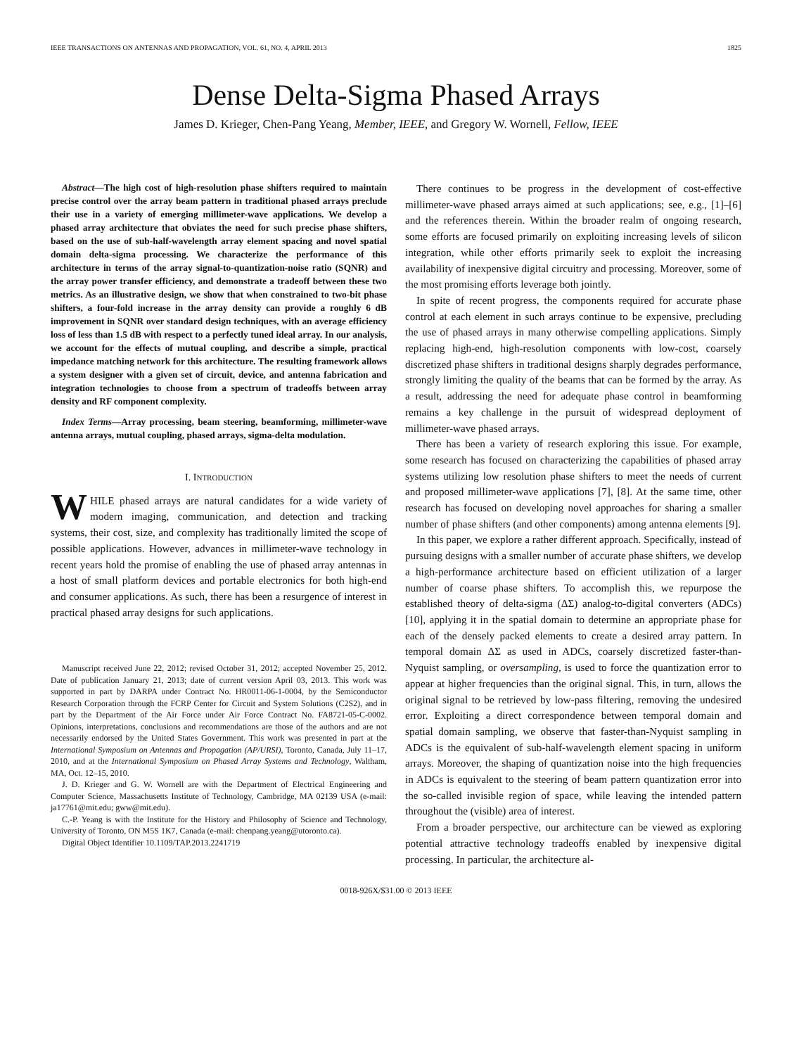IEEE TRANSACTIONS ON ANTENNAS AND PROPAGATION, VOL. 61, NO. 4, APRIL 2013 1825
Dense Delta-Sigma Phased Arrays
James D. Krieger, Chen-Pang Yeang, Member, IEEE, and Gregory W. Wornell, Fellow, IEEE
Abstract—The high cost of high-resolution phase shifters required to maintain precise control over the array beam pattern in traditional phased arrays preclude their use in a variety of emerging millimeter-wave applications. We develop a phased array architecture that obviates the need for such precise phase shifters, based on the use of sub-half-wavelength array element spacing and novel spatial domain delta-sigma processing. We characterize the performance of this architecture in terms of the array signal-to-quantization-noise ratio (SQNR) and the array power transfer efficiency, and demonstrate a tradeoff between these two metrics. As an illustrative design, we show that when constrained to two-bit phase shifters, a four-fold increase in the array density can provide a roughly 6 dB improvement in SQNR over standard design techniques, with an average efficiency loss of less than 1.5 dB with respect to a perfectly tuned ideal array. In our analysis, we account for the effects of mutual coupling, and describe a simple, practical impedance matching network for this architecture. The resulting framework allows a system designer with a given set of circuit, device, and antenna fabrication and integration technologies to choose from a spectrum of tradeoffs between array density and RF component complexity.
Index Terms—Array processing, beam steering, beamforming, millimeter-wave antenna arrays, mutual coupling, phased arrays, sigma-delta modulation.
I. INTRODUCTION
WHILE phased arrays are natural candidates for a wide variety of modern imaging, communication, and detection and tracking systems, their cost, size, and complexity has traditionally limited the scope of possible applications. However, advances in millimeter-wave technology in recent years hold the promise of enabling the use of phased array antennas in a host of small platform devices and portable electronics for both high-end and consumer applications. As such, there has been a resurgence of interest in practical phased array designs for such applications.
Manuscript received June 22, 2012; revised October 31, 2012; accepted November 25, 2012. Date of publication January 21, 2013; date of current version April 03, 2013. This work was supported in part by DARPA under Contract No. HR0011-06-1-0004, by the Semiconductor Research Corporation through the FCRP Center for Circuit and System Solutions (C2S2), and in part by the Department of the Air Force under Air Force Contract No. FA8721-05-C-0002. Opinions, interpretations, conclusions and recommendations are those of the authors and are not necessarily endorsed by the United States Government. This work was presented in part at the International Symposium on Antennas and Propagation (AP/URSI), Toronto, Canada, July 11–17, 2010, and at the International Symposium on Phased Array Systems and Technology, Waltham, MA, Oct. 12–15, 2010.
J. D. Krieger and G. W. Wornell are with the Department of Electrical Engineering and Computer Science, Massachusetts Institute of Technology, Cambridge, MA 02139 USA (e-mail: ja17761@mit.edu; gww@mit.edu).
C.-P. Yeang is with the Institute for the History and Philosophy of Science and Technology, University of Toronto, ON M5S 1K7, Canada (e-mail: chenpang.yeang@utoronto.ca).
Digital Object Identifier 10.1109/TAP.2013.2241719
There continues to be progress in the development of cost-effective millimeter-wave phased arrays aimed at such applications; see, e.g., [1]–[6] and the references therein. Within the broader realm of ongoing research, some efforts are focused primarily on exploiting increasing levels of silicon integration, while other efforts primarily seek to exploit the increasing availability of inexpensive digital circuitry and processing. Moreover, some of the most promising efforts leverage both jointly.
In spite of recent progress, the components required for accurate phase control at each element in such arrays continue to be expensive, precluding the use of phased arrays in many otherwise compelling applications. Simply replacing high-end, high-resolution components with low-cost, coarsely discretized phase shifters in traditional designs sharply degrades performance, strongly limiting the quality of the beams that can be formed by the array. As a result, addressing the need for adequate phase control in beamforming remains a key challenge in the pursuit of widespread deployment of millimeter-wave phased arrays.
There has been a variety of research exploring this issue. For example, some research has focused on characterizing the capabilities of phased array systems utilizing low resolution phase shifters to meet the needs of current and proposed millimeter-wave applications [7], [8]. At the same time, other research has focused on developing novel approaches for sharing a smaller number of phase shifters (and other components) among antenna elements [9].
In this paper, we explore a rather different approach. Specifically, instead of pursuing designs with a smaller number of accurate phase shifters, we develop a high-performance architecture based on efficient utilization of a larger number of coarse phase shifters. To accomplish this, we repurpose the established theory of delta-sigma (ΔΣ) analog-to-digital converters (ADCs) [10], applying it in the spatial domain to determine an appropriate phase for each of the densely packed elements to create a desired array pattern. In temporal domain ΔΣ as used in ADCs, coarsely discretized faster-than-Nyquist sampling, or oversampling, is used to force the quantization error to appear at higher frequencies than the original signal. This, in turn, allows the original signal to be retrieved by low-pass filtering, removing the undesired error. Exploiting a direct correspondence between temporal domain and spatial domain sampling, we observe that faster-than-Nyquist sampling in ADCs is the equivalent of sub-half-wavelength element spacing in uniform arrays. Moreover, the shaping of quantization noise into the high frequencies in ADCs is equivalent to the steering of beam pattern quantization error into the so-called invisible region of space, while leaving the intended pattern throughout the (visible) area of interest.
From a broader perspective, our architecture can be viewed as exploring potential attractive technology tradeoffs enabled by inexpensive digital processing. In particular, the architecture al-
0018-926X/$31.00 © 2013 IEEE